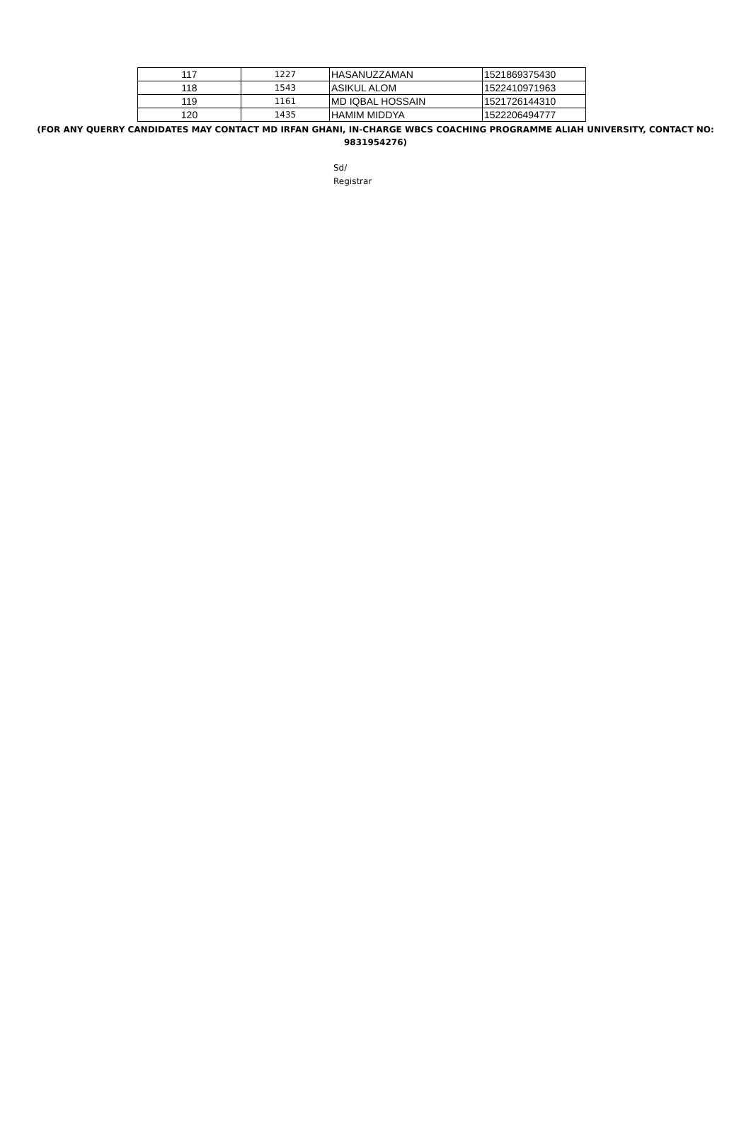| 117 | 1227 | HASANUZZAMAN | 1521869375430 |
| 118 | 1543 | ASIKUL ALOM | 1522410971963 |
| 119 | 1161 | MD IQBAL HOSSAIN | 1521726144310 |
| 120 | 1435 | HAMIM MIDDYA | 1522206494777 |
(FOR ANY QUERRY CANDIDATES MAY CONTACT MD IRFAN GHANI, IN-CHARGE WBCS COACHING PROGRAMME ALIAH UNIVERSITY, CONTACT NO:
9831954276)
Sd/
Registrar